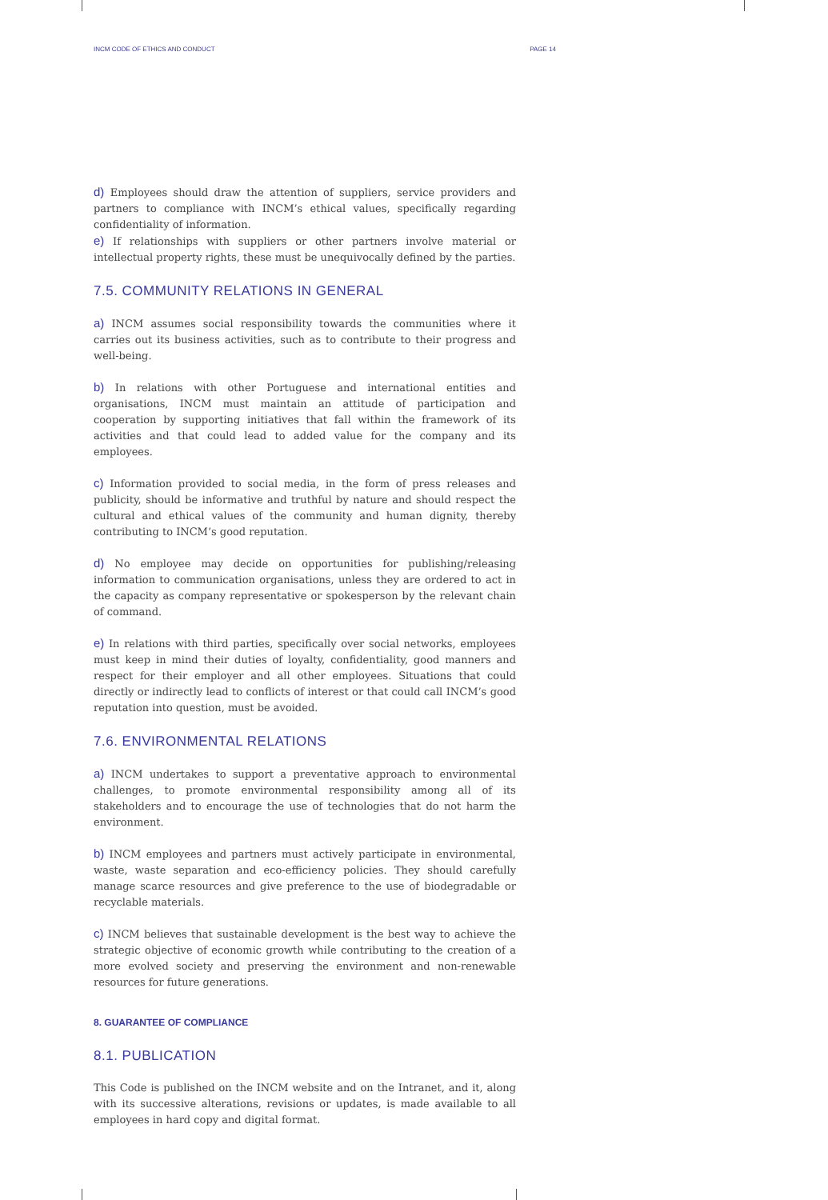INCM CODE OF ETHICS AND CONDUCT PAGE 14
d) Employees should draw the attention of suppliers, service providers and partners to compliance with INCM’s ethical values, specifically regarding confidentiality of information.
e) If relationships with suppliers or other partners involve material or intellectual property rights, these must be unequivocally defined by the parties.
7.5. COMMUNITY RELATIONS IN GENERAL
a) INCM assumes social responsibility towards the communities where it carries out its business activities, such as to contribute to their progress and well-being.
b) In relations with other Portuguese and international entities and organisations, INCM must maintain an attitude of participation and cooperation by supporting initiatives that fall within the framework of its activities and that could lead to added value for the company and its employees.
c) Information provided to social media, in the form of press releases and publicity, should be informative and truthful by nature and should respect the cultural and ethical values of the community and human dignity, thereby contributing to INCM’s good reputation.
d) No employee may decide on opportunities for publishing/releasing information to communication organisations, unless they are ordered to act in the capacity as company representative or spokesperson by the relevant chain of command.
e) In relations with third parties, specifically over social networks, employees must keep in mind their duties of loyalty, confidentiality, good manners and respect for their employer and all other employees. Situations that could directly or indirectly lead to conflicts of interest or that could call INCM’s good reputation into question, must be avoided.
7.6. ENVIRONMENTAL RELATIONS
a) INCM undertakes to support a preventative approach to environmental challenges, to promote environmental responsibility among all of its stakeholders and to encourage the use of technologies that do not harm the environment.
b) INCM employees and partners must actively participate in environmental, waste, waste separation and eco-efficiency policies. They should carefully manage scarce resources and give preference to the use of biodegradable or recyclable materials.
c) INCM believes that sustainable development is the best way to achieve the strategic objective of economic growth while contributing to the creation of a more evolved society and preserving the environment and non-renewable resources for future generations.
8. GUARANTEE OF COMPLIANCE
8.1. PUBLICATION
This Code is published on the INCM website and on the Intranet, and it, along with its successive alterations, revisions or updates, is made available to all employees in hard copy and digital format.